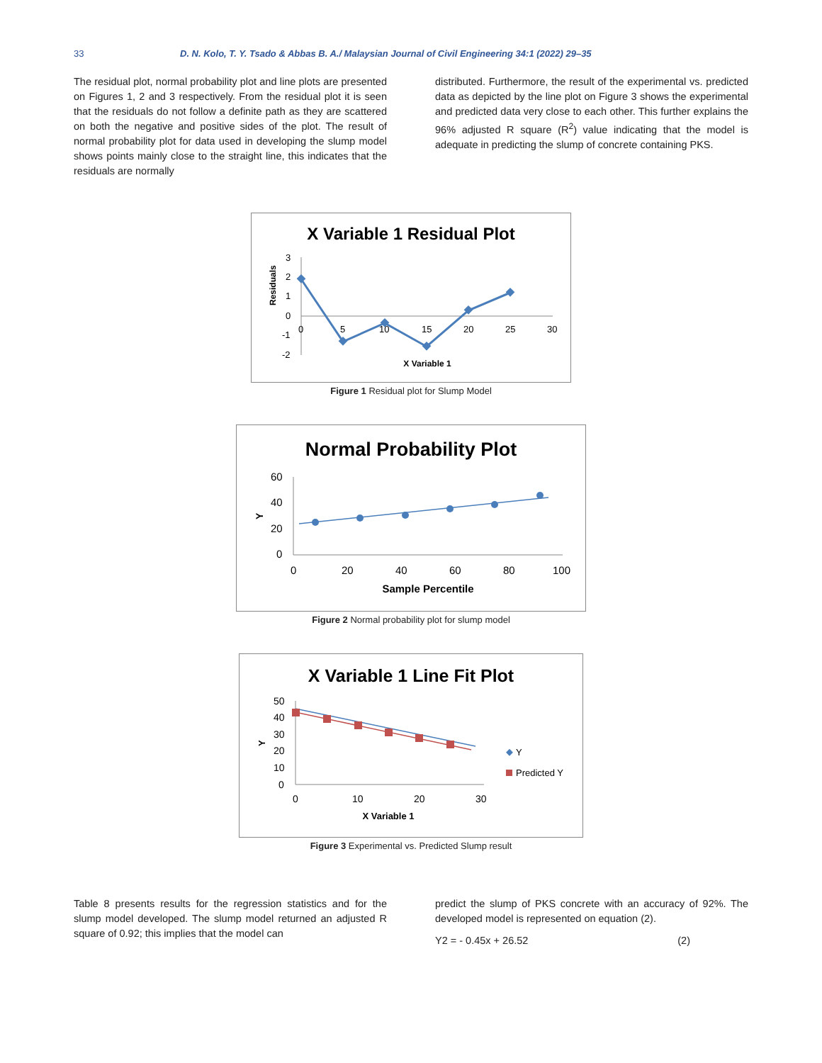33 D. N. Kolo, T. Y. Tsado & Abbas B. A./ Malaysian Journal of Civil Engineering 34:1 (2022) 29–35
The residual plot, normal probability plot and line plots are presented on Figures 1, 2 and 3 respectively. From the residual plot it is seen that the residuals do not follow a definite path as they are scattered on both the negative and positive sides of the plot. The result of normal probability plot for data used in developing the slump model shows points mainly close to the straight line, this indicates that the residuals are normally
distributed. Furthermore, the result of the experimental vs. predicted data as depicted by the line plot on Figure 3 shows the experimental and predicted data very close to each other. This further explains the 96% adjusted R square (R<sup>2</sup>) value indicating that the model is adequate in predicting the slump of concrete containing PKS.
X Variable 1 Residual Plot
Residuals
3
2
1
0
-1
-2
0
5
10
15
20
25
30
X Variable 1
Figure 1 Residual plot for Slump Model
Normal Probability Plot
Y
60
40
20
0
0
20
40
60
80
100
Sample Percentile
Figure 2 Normal probability plot for slump model
X Variable 1 Line Fit Plot
Y
50
40
30
20
10
0
0
10
20
30
Y
Predicted Y
X Variable 1
Figure 3 Experimental vs. Predicted Slump result
Table 8 presents results for the regression statistics and for the slump model developed. The slump model returned an adjusted R square of 0.92; this implies that the model can
predict the slump of PKS concrete with an accuracy of 92%. The developed model is represented on equation (2).
Y2 = - 0.45x + 26.52 (2)